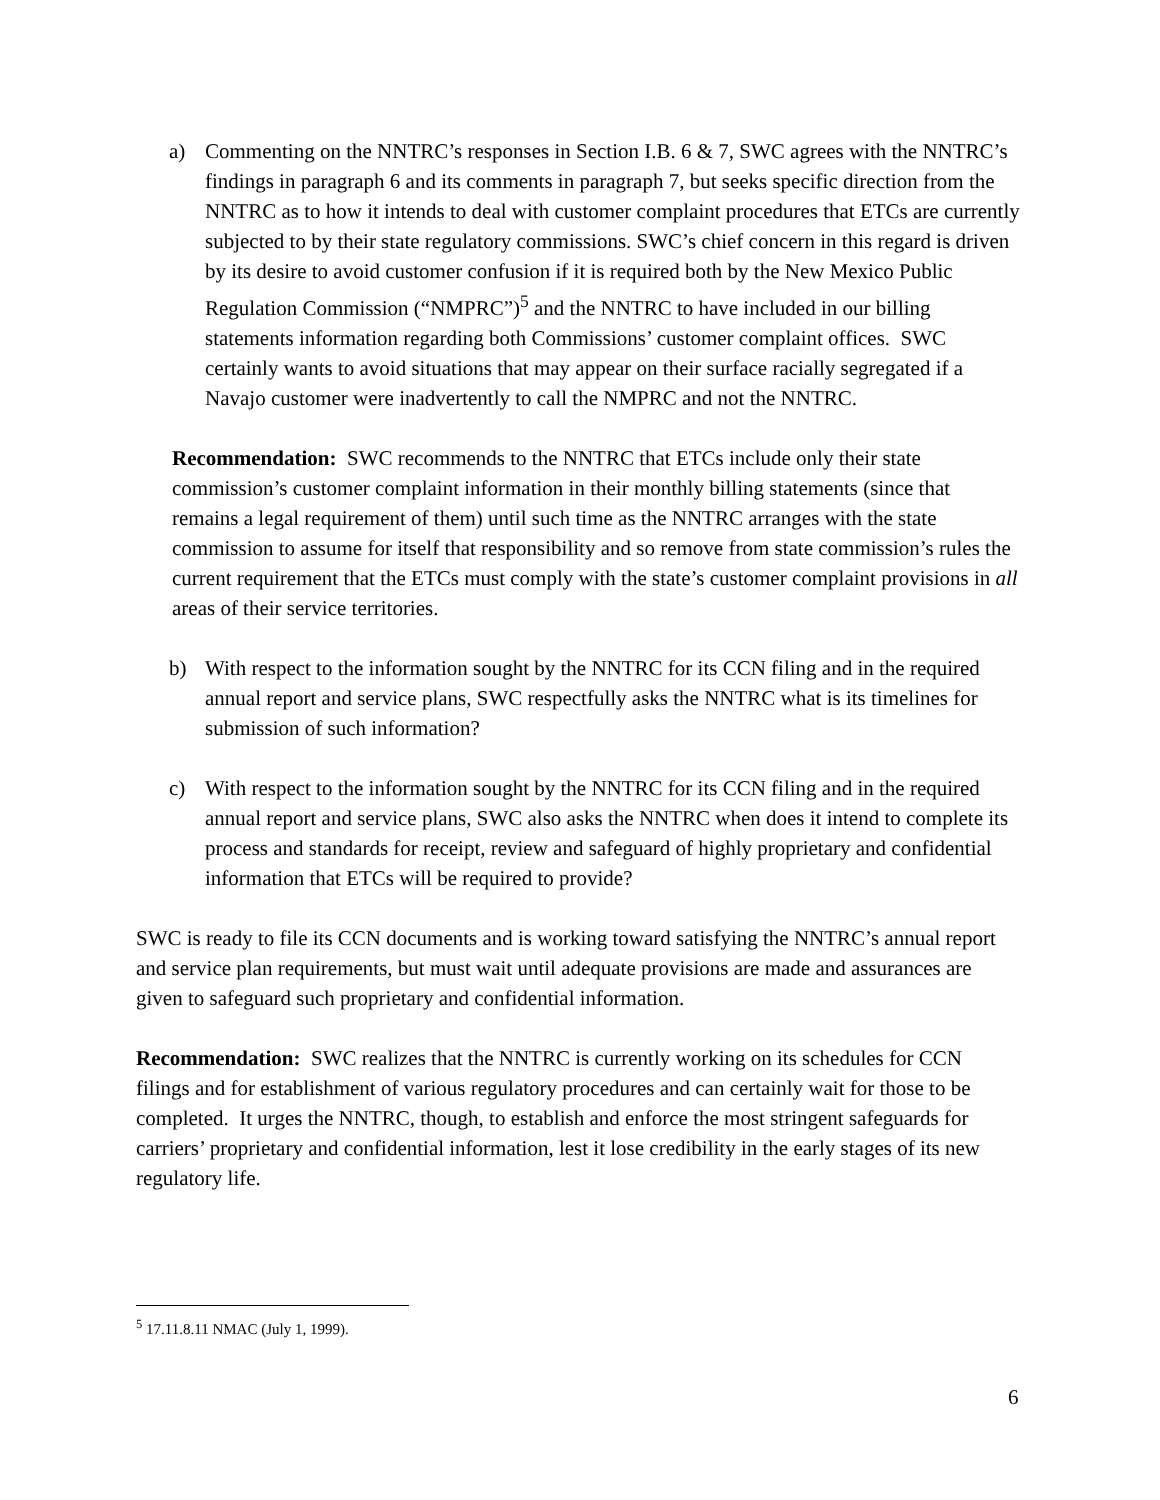a) Commenting on the NNTRC’s responses in Section I.B. 6 & 7, SWC agrees with the NNTRC’s findings in paragraph 6 and its comments in paragraph 7, but seeks specific direction from the NNTRC as to how it intends to deal with customer complaint procedures that ETCs are currently subjected to by their state regulatory commissions. SWC’s chief concern in this regard is driven by its desire to avoid customer confusion if it is required both by the New Mexico Public Regulation Commission (“NMPRC”)<sup>5</sup> and the NNTRC to have included in our billing statements information regarding both Commissions’ customer complaint offices. SWC certainly wants to avoid situations that may appear on their surface racially segregated if a Navajo customer were inadvertently to call the NMPRC and not the NNTRC.
Recommendation: SWC recommends to the NNTRC that ETCs include only their state commission’s customer complaint information in their monthly billing statements (since that remains a legal requirement of them) until such time as the NNTRC arranges with the state commission to assume for itself that responsibility and so remove from state commission’s rules the current requirement that the ETCs must comply with the state’s customer complaint provisions in all areas of their service territories.
b) With respect to the information sought by the NNTRC for its CCN filing and in the required annual report and service plans, SWC respectfully asks the NNTRC what is its timelines for submission of such information?
c) With respect to the information sought by the NNTRC for its CCN filing and in the required annual report and service plans, SWC also asks the NNTRC when does it intend to complete its process and standards for receipt, review and safeguard of highly proprietary and confidential information that ETCs will be required to provide?
SWC is ready to file its CCN documents and is working toward satisfying the NNTRC’s annual report and service plan requirements, but must wait until adequate provisions are made and assurances are given to safeguard such proprietary and confidential information.
Recommendation: SWC realizes that the NNTRC is currently working on its schedules for CCN filings and for establishment of various regulatory procedures and can certainly wait for those to be completed. It urges the NNTRC, though, to establish and enforce the most stringent safeguards for carriers’ proprietary and confidential information, lest it lose credibility in the early stages of its new regulatory life.
<sup>5</sup> 17.11.8.11 NMAC (July 1, 1999).
6